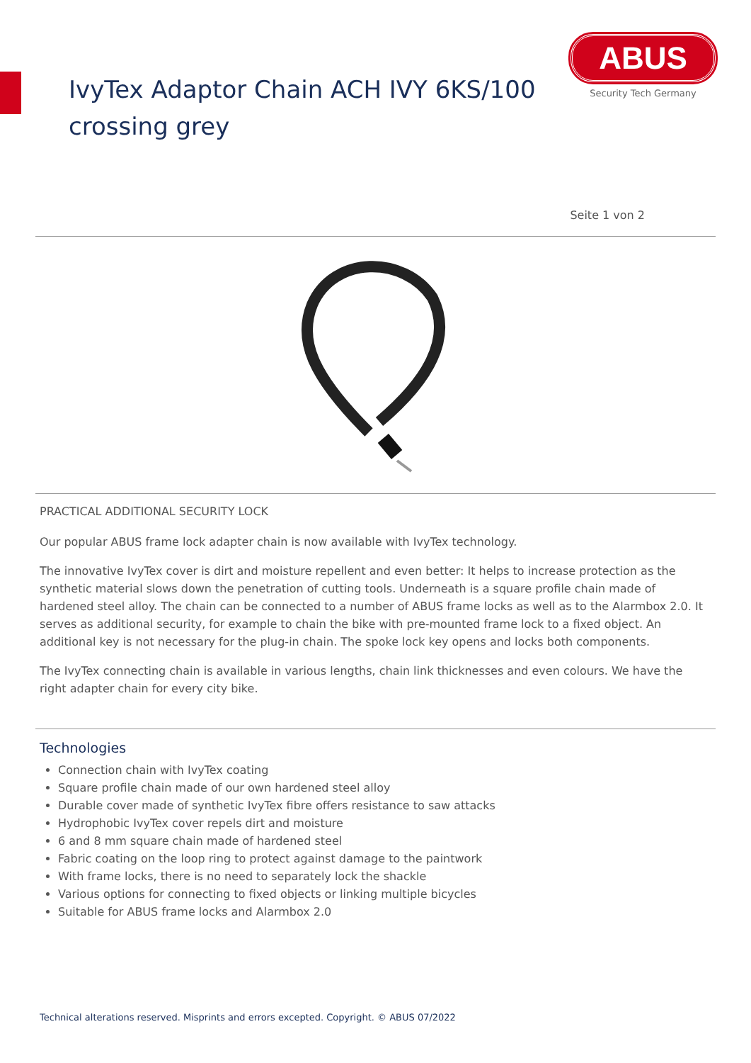IvyTex Adaptor Chain ACH IVY 6KS/100
crossing grey
ABUS
Security Tech Germany
Seite 1 von 2
PRACTICAL ADDITIONAL SECURITY LOCK
Our popular ABUS frame lock adapter chain is now available with IvyTex technology.
The innovative IvyTex cover is dirt and moisture repellent and even better: It helps to increase protection as the synthetic material slows down the penetration of cutting tools. Underneath is a square profile chain made of hardened steel alloy. The chain can be connected to a number of ABUS frame locks as well as to the Alarmbox 2.0. It serves as additional security, for example to chain the bike with pre-mounted frame lock to a fixed object. An additional key is not necessary for the plug-in chain. The spoke lock key opens and locks both components.
The IvyTex connecting chain is available in various lengths, chain link thicknesses and even colours. We have the right adapter chain for every city bike.
Technologies
Connection chain with IvyTex coating
Square profile chain made of our own hardened steel alloy
Durable cover made of synthetic IvyTex fibre offers resistance to saw attacks
Hydrophobic IvyTex cover repels dirt and moisture
6 and 8 mm square chain made of hardened steel
Fabric coating on the loop ring to protect against damage to the paintwork
With frame locks, there is no need to separately lock the shackle
Various options for connecting to fixed objects or linking multiple bicycles
Suitable for ABUS frame locks and Alarmbox 2.0
Technical alterations reserved. Misprints and errors excepted. Copyright. © ABUS 07/2022